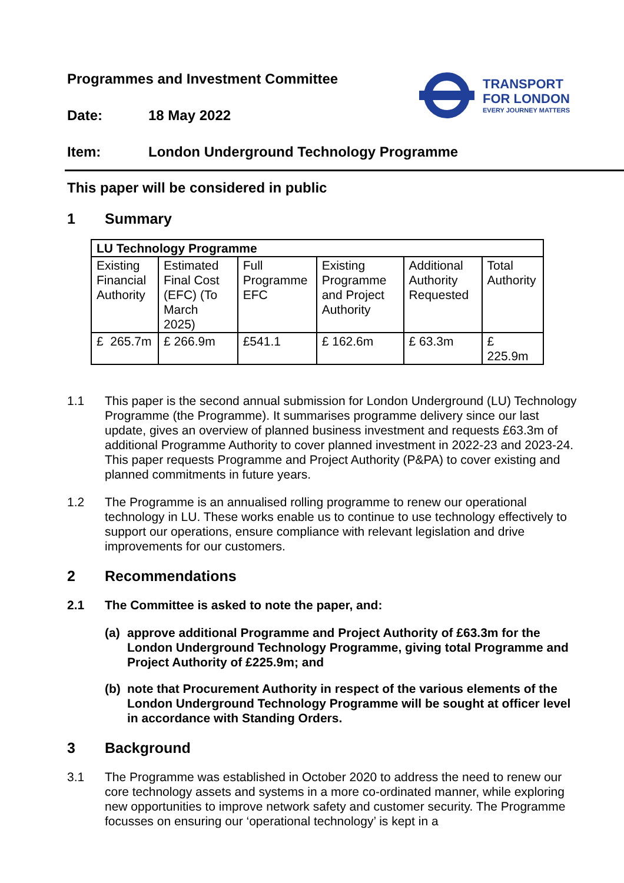TRANSPORT
FOR LONDON
EVERY JOURNEY MATTERS
Programmes and Investment Committee
Date: 18 May 2022
Item: London Underground Technology Programme
This paper will be considered in public
1 Summary
| LU Technology Programme | | | | | |
| --- | --- | --- | --- | --- | --- |
| Existing Financial Authority | Estimated Final Cost (EFC) (To March 2025) | Full Programme EFC | Existing Programme and Project Authority | Additional Authority Requested | Total Authority |
| £ 265.7m | £ 266.9m | £541.1 | £ 162.6m | £ 63.3m | £ 225.9m |
1.1 This paper is the second annual submission for London Underground (LU) Technology Programme (the Programme). It summarises programme delivery since our last update, gives an overview of planned business investment and requests £63.3m of additional Programme Authority to cover planned investment in 2022-23 and 2023-24. This paper requests Programme and Project Authority (P&PA) to cover existing and planned commitments in future years.
1.2 The Programme is an annualised rolling programme to renew our operational technology in LU. These works enable us to continue to use technology effectively to support our operations, ensure compliance with relevant legislation and drive improvements for our customers.
2 Recommendations
2.1 The Committee is asked to note the paper, and:
(a) approve additional Programme and Project Authority of £63.3m for the London Underground Technology Programme, giving total Programme and Project Authority of £225.9m; and
(b) note that Procurement Authority in respect of the various elements of the London Underground Technology Programme will be sought at officer level in accordance with Standing Orders.
3 Background
3.1 The Programme was established in October 2020 to address the need to renew our core technology assets and systems in a more co-ordinated manner, while exploring new opportunities to improve network safety and customer security. The Programme focusses on ensuring our ‘operational technology’ is kept in a